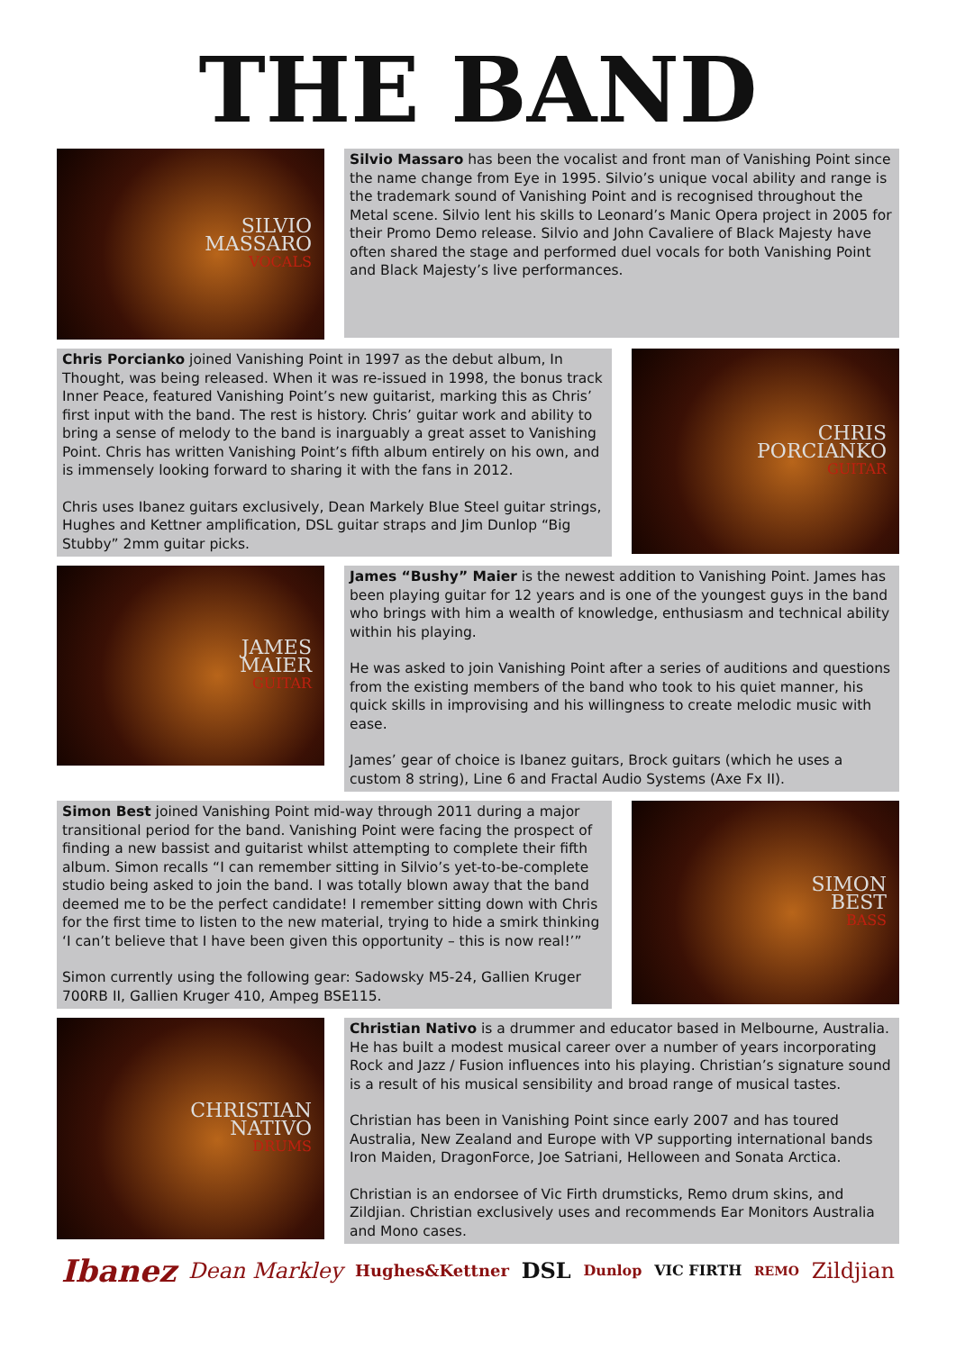THE BAND
SILVIO
MASSARO
VOCALS
Silvio Massaro has been the vocalist and front man of Vanishing Point since the name change from Eye in 1995. Silvio’s unique vocal ability and range is the trademark sound of Vanishing Point and is recognised throughout the Metal scene. Silvio lent his skills to Leonard’s Manic Opera project in 2005 for their Promo Demo release. Silvio and John Cavaliere of Black Majesty have often shared the stage and performed duel vocals for both Vanishing Point and Black Majesty’s live performances.
Chris Porcianko joined Vanishing Point in 1997 as the debut album, In Thought, was being released. When it was re-issued in 1998, the bonus track Inner Peace, featured Vanishing Point’s new guitarist, marking this as Chris’ first input with the band. The rest is history. Chris’ guitar work and ability to bring a sense of melody to the band is inarguably a great asset to Vanishing Point. Chris has written Vanishing Point’s fifth album entirely on his own, and is immensely looking forward to sharing it with the fans in 2012.
Chris uses Ibanez guitars exclusively, Dean Markely Blue Steel guitar strings, Hughes and Kettner amplification, DSL guitar straps and Jim Dunlop “Big Stubby” 2mm guitar picks.
CHRIS
PORCIANKO
GUITAR
JAMES
MAIER
GUITAR
James “Bushy” Maier is the newest addition to Vanishing Point. James has been playing guitar for 12 years and is one of the youngest guys in the band who brings with him a wealth of knowledge, enthusiasm and technical ability within his playing.
He was asked to join Vanishing Point after a series of auditions and questions from the existing members of the band who took to his quiet manner, his quick skills in improvising and his willingness to create melodic music with ease.
James’ gear of choice is Ibanez guitars, Brock guitars (which he uses a custom 8 string), Line 6 and Fractal Audio Systems (Axe Fx II).
Simon Best joined Vanishing Point mid-way through 2011 during a major transitional period for the band. Vanishing Point were facing the prospect of finding a new bassist and guitarist whilst attempting to complete their fifth album. Simon recalls “I can remember sitting in Silvio’s yet-to-be-complete studio being asked to join the band. I was totally blown away that the band deemed me to be the perfect candidate! I remember sitting down with Chris for the first time to listen to the new material, trying to hide a smirk thinking ‘I can’t believe that I have been given this opportunity – this is now real!’”
Simon currently using the following gear: Sadowsky M5-24, Gallien Kruger 700RB II, Gallien Kruger 410, Ampeg BSE115.
SIMON
BEST
BASS
CHRISTIAN
NATIVO
DRUMS
Christian Nativo is a drummer and educator based in Melbourne, Australia. He has built a modest musical career over a number of years incorporating Rock and Jazz / Fusion influences into his playing. Christian’s signature sound is a result of his musical sensibility and broad range of musical tastes.
Christian has been in Vanishing Point since early 2007 and has toured Australia, New Zealand and Europe with VP supporting international bands Iron Maiden, DragonForce, Joe Satriani, Helloween and Sonata Arctica.
Christian is an endorsee of Vic Firth drumsticks, Remo drum skins, and Zildjian. Christian exclusively uses and recommends Ear Monitors Australia and Mono cases.
Ibanez Dean Markley Hughes&Kettner DSL Dunlop VIC FIRTH REMO Zildjian